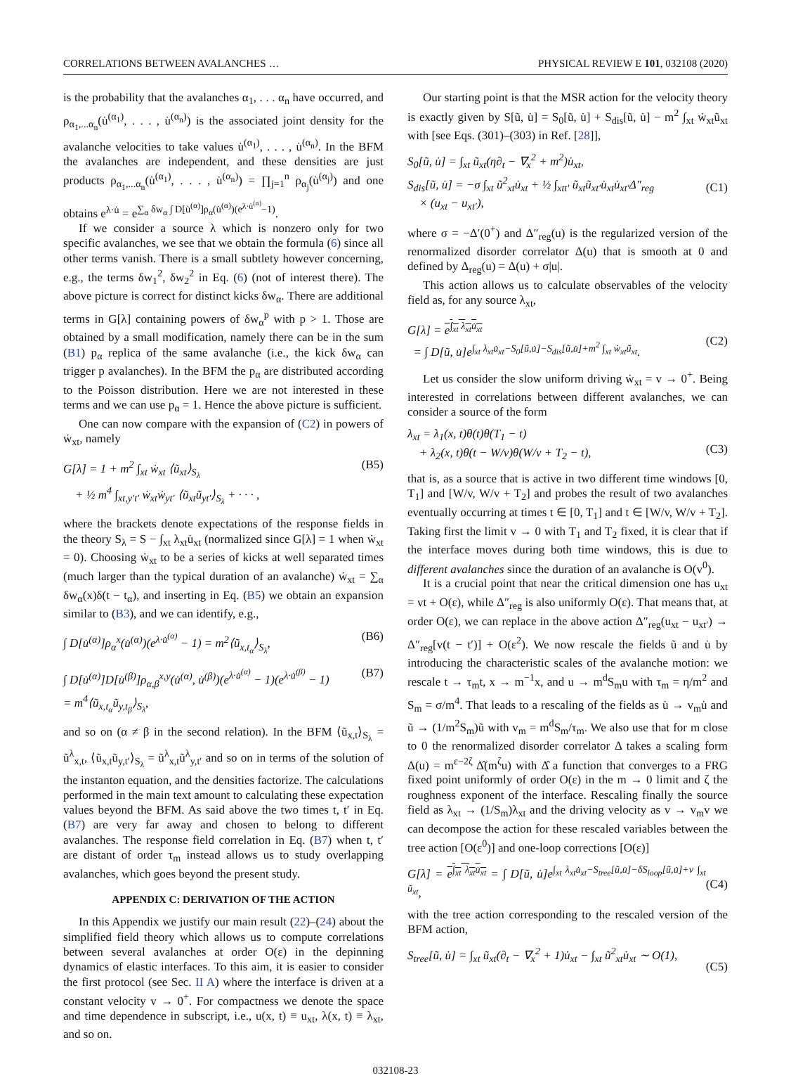CORRELATIONS BETWEEN AVALANCHES … PHYSICAL REVIEW E 101, 032108 (2020)
is the probability that the avalanches α<sub>1</sub>, . . . α<sub>n</sub> have occurred, and ρ<sub>α<sub>1</sub>,...α<sub>n</sub></sub>(u̇<sup>(α<sub>1</sub>)</sup>, . . . , u̇<sup>(α<sub>n</sub>)</sup>) is the associated joint density for the avalanche velocities to take values u̇<sup>(α<sub>1</sub>)</sup>, . . . , u̇<sup>(α<sub>n</sub>)</sup>. In the BFM the avalanches are independent, and these densities are just products ρ<sub>α<sub>1</sub>,...α<sub>n</sub></sub>(u̇<sup>(α<sub>1</sub>)</sup>, . . . , u̇<sup>(α<sub>n</sub>)</sup>) = ∏<sub>j=1</sub><sup>n</sup> ρ<sub>α<sub>j</sub></sub>(u̇<sup>(α<sub>j</sub>)</sup>) and one obtains e<sup>λ·u̇</sup> = e<sup>∑<sub>α</sub> δw<sub>α</sub> ∫ D[u̇<sup>(α)</sup>]ρ<sub>α</sub>(u̇<sup>(α)</sup>)(e<sup>λ·u̇<sup>(α)</sup></sup>−1)</sup>.
If we consider a source λ which is nonzero only for two specific avalanches, we see that we obtain the formula (6) since all other terms vanish. There is a small subtlety however concerning, e.g., the terms δw<sub>1</sub><sup>2</sup>, δw<sub>2</sub><sup>2</sup> in Eq. (6) (not of interest there). The above picture is correct for distinct kicks δw<sub>α</sub>. There are additional terms in G[λ] containing powers of δw<sub>α</sub><sup>p</sup> with p > 1. Those are obtained by a small modification, namely there can be in the sum (B1) p<sub>α</sub> replica of the same avalanche (i.e., the kick δw<sub>α</sub> can trigger p avalanches). In the BFM the p<sub>α</sub> are distributed according to the Poisson distribution. Here we are not interested in these terms and we can use p<sub>α</sub> = 1. Hence the above picture is sufficient.
One can now compare with the expansion of (C2) in powers of ẇ<sub>xt</sub>, namely
G[λ] = 1 + m<sup>2</sup> ∫<sub>xt</sub> ẇ<sub>xt</sub> ⟨ũ<sub>xt</sub>⟩<sub>S<sub>λ</sub></sub>
+ ½ m<sup>4</sup> ∫<sub>xt,y′t′</sub> ẇ<sub>xt</sub>ẇ<sub>yt′</sub> ⟨ũ<sub>xt</sub>ũ<sub>yt′</sub>⟩<sub>S<sub>λ</sub></sub> + · · · , (B5)
where the brackets denote expectations of the response fields in the theory S<sub>λ</sub> = S − ∫<sub>xt</sub> λ<sub>xt</sub>u̇<sub>xt</sub> (normalized since G[λ] = 1 when ẇ<sub>xt</sub> = 0). Choosing ẇ<sub>xt</sub> to be a series of kicks at well separated times (much larger than the typical duration of an avalanche) ẇ<sub>xt</sub> = ∑<sub>α</sub> δw<sub>α</sub>(x)δ(t − t<sub>α</sub>), and inserting in Eq. (B5) we obtain an expansion similar to (B3), and we can identify, e.g.,
∫ D[u̇<sup>(α)</sup>]ρ<sub>α</sub><sup>x</sup>(u̇<sup>(α)</sup>)(e<sup>λ·u̇<sup>(α)</sup></sup> − 1) = m<sup>2</sup>⟨ũ<sub>x,t<sub>α</sub></sub>⟩<sub>S<sub>λ</sub></sub>, (B6)
∫ D[u̇<sup>(α)</sup>]D[u̇<sup>(β)</sup>]ρ<sub>α,β</sub><sup>x,y</sup>(u̇<sup>(α)</sup>, u̇<sup>(β)</sup>)(e<sup>λ·u̇<sup>(α)</sup></sup> − 1)(e<sup>λ·u̇<sup>(β)</sup></sup> − 1)
= m<sup>4</sup>⟨ũ<sub>x,t<sub>α</sub></sub>ũ<sub>y,t<sub>β</sub></sub>⟩<sub>S<sub>λ</sub></sub>, (B7)
and so on (α ≠ β in the second relation). In the BFM ⟨ũ<sub>x,t</sub>⟩<sub>S<sub>λ</sub></sub> = ũ<sup>λ</sup><sub>x,t</sub>, ⟨ũ<sub>x,t</sub>ũ<sub>y,t′</sub>⟩<sub>S<sub>λ</sub></sub> = ũ<sup>λ</sup><sub>x,t</sub>ũ<sup>λ</sup><sub>y,t′</sub> and so on in terms of the solution of the instanton equation, and the densities factorize. The calculations performed in the main text amount to calculating these expectation values beyond the BFM. As said above the two times t, t′ in Eq. (B7) are very far away and chosen to belong to different avalanches. The response field correlation in Eq. (B7) when t, t′ are distant of order τ<sub>m</sub> instead allows us to study overlapping avalanches, which goes beyond the present study.
APPENDIX C: DERIVATION OF THE ACTION
In this Appendix we justify our main result (22)–(24) about the simplified field theory which allows us to compute correlations between several avalanches at order O(ε) in the depinning dynamics of elastic interfaces. To this aim, it is easier to consider the first protocol (see Sec. II A) where the interface is driven at a constant velocity v → 0<sup>+</sup>. For compactness we denote the space and time dependence in subscript, i.e., u(x, t) ≡ u<sub>xt</sub>, λ(x, t) ≡ λ<sub>xt</sub>, and so on.
Our starting point is that the MSR action for the velocity theory is exactly given by S[ũ, u̇] = S<sub>0</sub>[ũ, u̇] + S<sub>dis</sub>[ũ, u̇] − m<sup>2</sup> ∫<sub>xt</sub> ẇ<sub>xt</sub>ũ<sub>xt</sub> with [see Eqs. (301)–(303) in Ref. [28]],
S<sub>0</sub>[ũ, u̇] = ∫<sub>xt</sub> ũ<sub>xt</sub>(η∂<sub>t</sub> − ∇<sub>x</sub><sup>2</sup> + m<sup>2</sup>)u̇<sub>xt</sub>,
S<sub>dis</sub>[ũ, u̇] = −σ ∫<sub>xt</sub> ũ<sup>2</sup><sub>xt</sub>u̇<sub>xt</sub> + ½ ∫<sub>xtt′</sub> ũ<sub>xt</sub>ũ<sub>xt′</sub>u̇<sub>xt</sub>u̇<sub>xt′</sub>Δ″<sub>reg</sub>
× (u<sub>xt</sub> − u<sub>xt′</sub>),
(C1)
where σ = −Δ′(0<sup>+</sup>) and Δ″<sub>reg</sub>(u) is the regularized version of the renormalized disorder correlator Δ(u) that is smooth at 0 and defined by Δ<sub>reg</sub>(u) = Δ(u) + σ|u|.
This action allows us to calculate observables of the velocity field as, for any source λ<sub>xt</sub>,
G[λ] = e<sup>∫<sub>xt</sub> λ<sub>xt</sub>u̇<sub>xt</sub></sup>
= ∫ D[ũ, u̇]e<sup>∫<sub>xt</sub> λ<sub>xt</sub>u̇<sub>xt</sub>−S<sub>0</sub>[ũ,u̇]−S<sub>dis</sub>[ũ,u̇]+m<sup>2</sup> ∫<sub>xt</sub> ẇ<sub>xt</sub>ũ<sub>xt</sub></sup>.
(C2)
Let us consider the slow uniform driving ẇ<sub>xt</sub> = v → 0<sup>+</sup>. Being interested in correlations between different avalanches, we can consider a source of the form
λ<sub>xt</sub> = λ<sub>1</sub>(x, t)θ(t)θ(T<sub>1</sub> − t)
+ λ<sub>2</sub>(x, t)θ(t − W/v)θ(W/v + T<sub>2</sub> − t),
(C3)
that is, as a source that is active in two different time windows [0, T<sub>1</sub>] and [W/v, W/v + T<sub>2</sub>] and probes the result of two avalanches eventually occurring at times t ∈ [0, T<sub>1</sub>] and t ∈ [W/v, W/v + T<sub>2</sub>]. Taking first the limit v → 0 with T<sub>1</sub> and T<sub>2</sub> fixed, it is clear that if the interface moves during both time windows, this is due to different avalanches since the duration of an avalanche is O(v<sup>0</sup>).
It is a crucial point that near the critical dimension one has u<sub>xt</sub> = vt + O(ε), while Δ″<sub>reg</sub> is also uniformly O(ε). That means that, at order O(ε), we can replace in the above action Δ″<sub>reg</sub>(u<sub>xt</sub> − u<sub>xt′</sub>) → Δ″<sub>reg</sub>[v(t − t′)] + O(ε<sup>2</sup>). We now rescale the fields ũ and u̇ by introducing the characteristic scales of the avalanche motion: we rescale t → τ<sub>m</sub>t, x → m<sup>−1</sup>x, and u → m<sup>d</sup>S<sub>m</sub>u with τ<sub>m</sub> = η/m<sup>2</sup> and S<sub>m</sub> = σ/m<sup>4</sup>. That leads to a rescaling of the fields as u̇ → v<sub>m</sub>u̇ and ũ → (1/m<sup>2</sup>S<sub>m</sub>)ũ with v<sub>m</sub> = m<sup>d</sup>S<sub>m</sub>/τ<sub>m</sub>. We also use that for m close to 0 the renormalized disorder correlator Δ takes a scaling form Δ(u) = m<sup>ε−2ζ</sup> Δ̂(m<sup>ζ</sup>u) with Δ̂ a function that converges to a FRG fixed point uniformly of order O(ε) in the m → 0 limit and ζ the roughness exponent of the interface. Rescaling finally the source field as λ<sub>xt</sub> → (1/S<sub>m</sub>)λ<sub>xt</sub> and the driving velocity as v → v<sub>m</sub>v we can decompose the action for these rescaled variables between the tree action [O(ε<sup>0</sup>)] and one-loop corrections [O(ε)]
G[λ] = e<sup>∫<sub>xt</sub> λ<sub>xt</sub>u̇<sub>xt</sub></sup> = ∫ D[ũ, u̇]e<sup>∫<sub>xt</sub> λ<sub>xt</sub>u̇<sub>xt</sub>−S<sub>tree</sub>[ũ,u̇]−δS<sub>loop</sub>[ũ,u̇]+v ∫<sub>xt</sub> ũ<sub>xt</sub></sup>,
(C4)
with the tree action corresponding to the rescaled version of the BFM action,
S<sub>tree</sub>[ũ, u̇] = ∫<sub>xt</sub> ũ<sub>xt</sub>(∂<sub>t</sub> − ∇<sub>x</sub><sup>2</sup> + 1)u̇<sub>xt</sub> − ∫<sub>xt</sub> ũ<sup>2</sup><sub>xt</sub>u̇<sub>xt</sub> ∼ O(1),
(C5)
032108-23